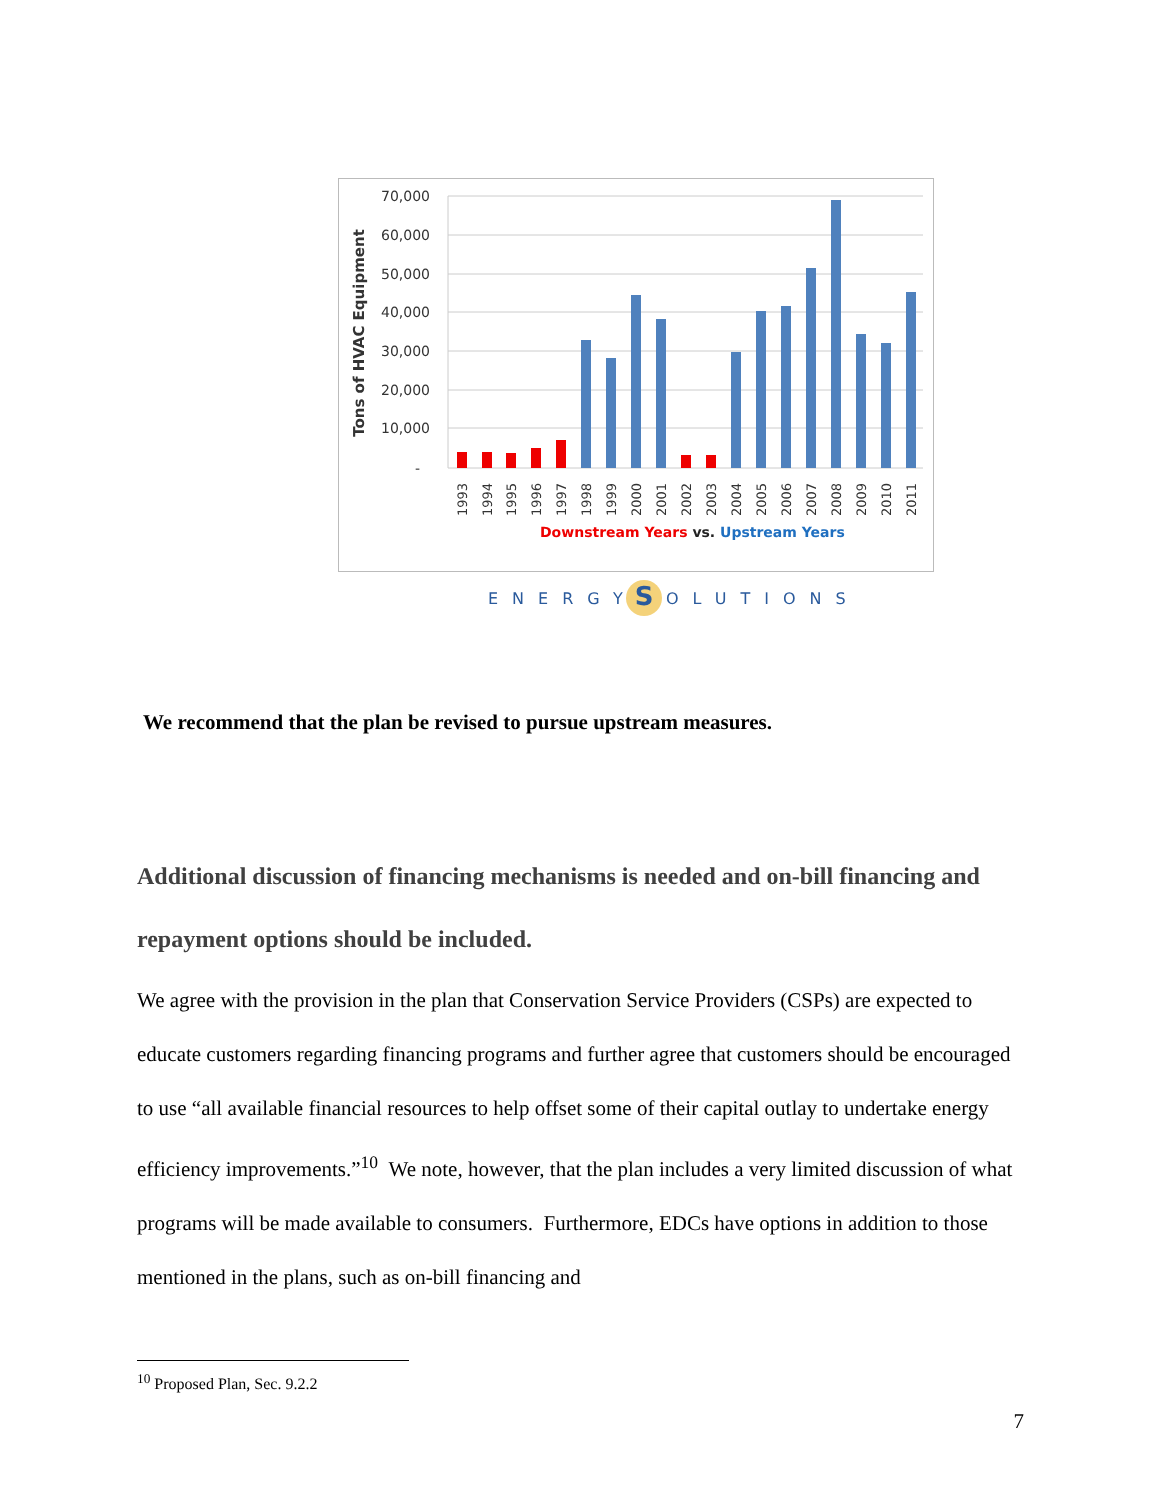70,000
60,000
50,000
40,000
30,000
20,000
10,000
-
Tons of HVAC Equipment
1993
1994
1995
1996
1997
1998
1999
2000
2001
2002
2003
2004
2005
2006
2007
2008
2009
2010
2011
Downstream Years vs. Upstream Years
S
ENERGY
OLUTIONS
We recommend that the plan be revised to pursue upstream measures.
Additional discussion of financing mechanisms is needed and on-bill financing and repayment options should be included.
We agree with the provision in the plan that Conservation Service Providers (CSPs) are expected to educate customers regarding financing programs and further agree that customers should be encouraged to use “all available financial resources to help offset some of their capital outlay to undertake energy efficiency improvements.”<sup>10</sup> We note, however, that the plan includes a very limited discussion of what programs will be made available to consumers. Furthermore, EDCs have options in addition to those mentioned in the plans, such as on-bill financing and
<sup>10</sup> Proposed Plan, Sec. 9.2.2
7